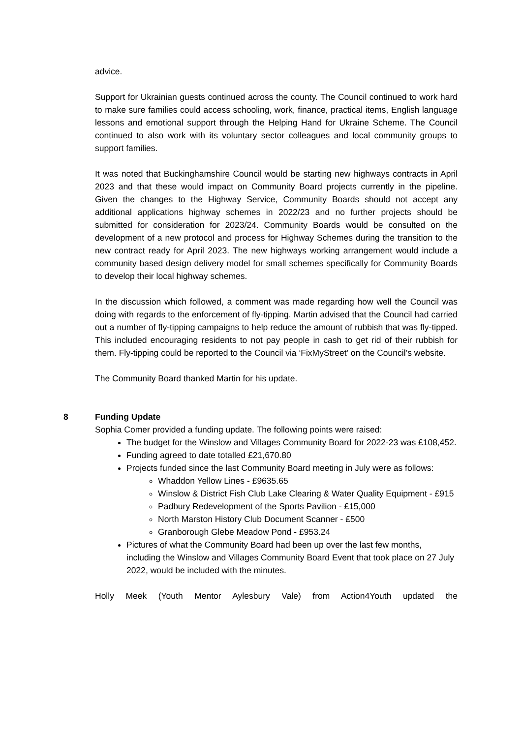advice.
Support for Ukrainian guests continued across the county. The Council continued to work hard to make sure families could access schooling, work, finance, practical items, English language lessons and emotional support through the Helping Hand for Ukraine Scheme. The Council continued to also work with its voluntary sector colleagues and local community groups to support families.
It was noted that Buckinghamshire Council would be starting new highways contracts in April 2023 and that these would impact on Community Board projects currently in the pipeline. Given the changes to the Highway Service, Community Boards should not accept any additional applications highway schemes in 2022/23 and no further projects should be submitted for consideration for 2023/24. Community Boards would be consulted on the development of a new protocol and process for Highway Schemes during the transition to the new contract ready for April 2023. The new highways working arrangement would include a community based design delivery model for small schemes specifically for Community Boards to develop their local highway schemes.
In the discussion which followed, a comment was made regarding how well the Council was doing with regards to the enforcement of fly-tipping. Martin advised that the Council had carried out a number of fly-tipping campaigns to help reduce the amount of rubbish that was fly-tipped. This included encouraging residents to not pay people in cash to get rid of their rubbish for them. Fly-tipping could be reported to the Council via ‘FixMyStreet’ on the Council’s website.
The Community Board thanked Martin for his update.
8 Funding Update
Sophia Comer provided a funding update. The following points were raised:
The budget for the Winslow and Villages Community Board for 2022-23 was £108,452.
Funding agreed to date totalled £21,670.80
Projects funded since the last Community Board meeting in July were as follows:
Whaddon Yellow Lines - £9635.65
Winslow & District Fish Club Lake Clearing & Water Quality Equipment - £915
Padbury Redevelopment of the Sports Pavilion - £15,000
North Marston History Club Document Scanner - £500
Granborough Glebe Meadow Pond - £953.24
Pictures of what the Community Board had been up over the last few months, including the Winslow and Villages Community Board Event that took place on 27 July 2022, would be included with the minutes.
Holly Meek (Youth Mentor Aylesbury Vale) from Action4Youth updated the